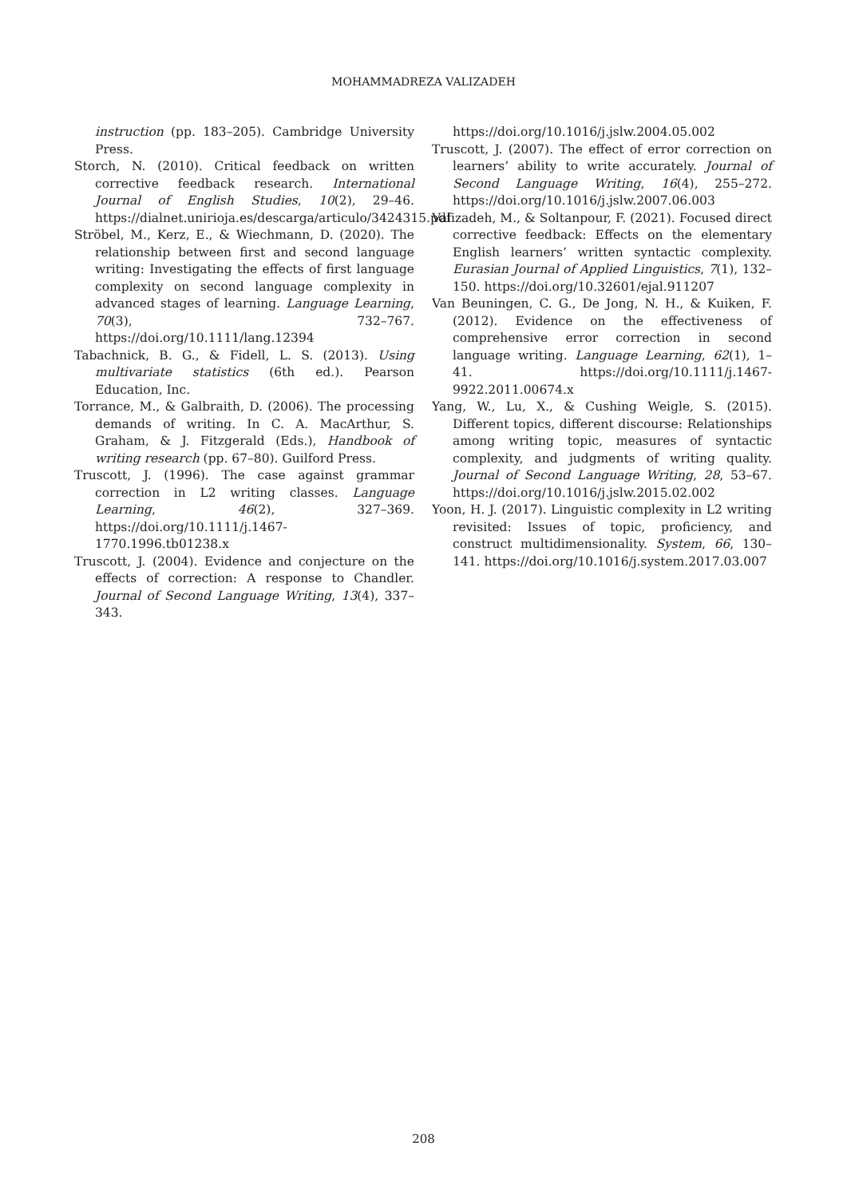MOHAMMADREZA VALIZADEH
instruction (pp. 183–205). Cambridge University Press.
Storch, N. (2010). Critical feedback on written corrective feedback research. International Journal of English Studies, 10(2), 29–46. https://dialnet.unirioja.es/descarga/articulo/3424315.pdf
Ströbel, M., Kerz, E., & Wiechmann, D. (2020). The relationship between first and second language writing: Investigating the effects of first language complexity on second language complexity in advanced stages of learning. Language Learning, 70(3), 732–767. https://doi.org/10.1111/lang.12394
Tabachnick, B. G., & Fidell, L. S. (2013). Using multivariate statistics (6th ed.). Pearson Education, Inc.
Torrance, M., & Galbraith, D. (2006). The processing demands of writing. In C. A. MacArthur, S. Graham, & J. Fitzgerald (Eds.), Handbook of writing research (pp. 67–80). Guilford Press.
Truscott, J. (1996). The case against grammar correction in L2 writing classes. Language Learning, 46(2), 327–369. https://doi.org/10.1111/j.1467-1770.1996.tb01238.x
Truscott, J. (2004). Evidence and conjecture on the effects of correction: A response to Chandler. Journal of Second Language Writing, 13(4), 337–343.
https://doi.org/10.1016/j.jslw.2004.05.002
Truscott, J. (2007). The effect of error correction on learners’ ability to write accurately. Journal of Second Language Writing, 16(4), 255–272. https://doi.org/10.1016/j.jslw.2007.06.003
Valizadeh, M., & Soltanpour, F. (2021). Focused direct corrective feedback: Effects on the elementary English learners’ written syntactic complexity. Eurasian Journal of Applied Linguistics, 7(1), 132–150. https://doi.org/10.32601/ejal.911207
Van Beuningen, C. G., De Jong, N. H., & Kuiken, F. (2012). Evidence on the effectiveness of comprehensive error correction in second language writing. Language Learning, 62(1), 1–41. https://doi.org/10.1111/j.1467-9922.2011.00674.x
Yang, W., Lu, X., & Cushing Weigle, S. (2015). Different topics, different discourse: Relationships among writing topic, measures of syntactic complexity, and judgments of writing quality. Journal of Second Language Writing, 28, 53–67. https://doi.org/10.1016/j.jslw.2015.02.002
Yoon, H. J. (2017). Linguistic complexity in L2 writing revisited: Issues of topic, proficiency, and construct multidimensionality. System, 66, 130–141. https://doi.org/10.1016/j.system.2017.03.007
208